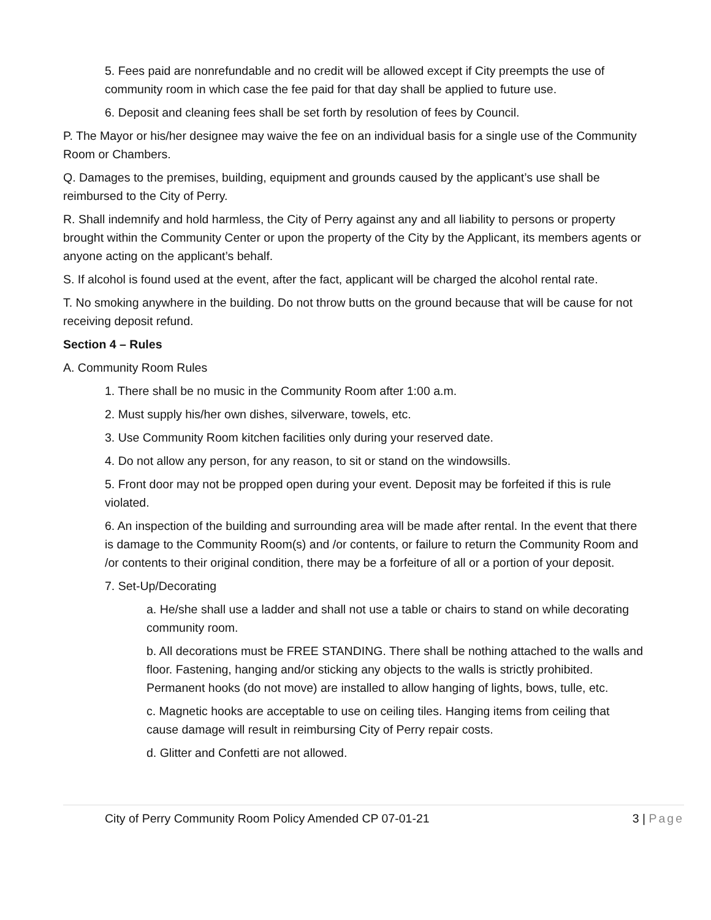5. Fees paid are nonrefundable and no credit will be allowed except if City preempts the use of community room in which case the fee paid for that day shall be applied to future use.
6. Deposit and cleaning fees shall be set forth by resolution of fees by Council.
P. The Mayor or his/her designee may waive the fee on an individual basis for a single use of the Community Room or Chambers.
Q. Damages to the premises, building, equipment and grounds caused by the applicant’s use shall be reimbursed to the City of Perry.
R. Shall indemnify and hold harmless, the City of Perry against any and all liability to persons or property brought within the Community Center or upon the property of the City by the Applicant, its members agents or anyone acting on the applicant’s behalf.
S. If alcohol is found used at the event, after the fact, applicant will be charged the alcohol rental rate.
T. No smoking anywhere in the building. Do not throw butts on the ground because that will be cause for not receiving deposit refund.
Section 4 – Rules
A. Community Room Rules
1. There shall be no music in the Community Room after 1:00 a.m.
2. Must supply his/her own dishes, silverware, towels, etc.
3. Use Community Room kitchen facilities only during your reserved date.
4. Do not allow any person, for any reason, to sit or stand on the windowsills.
5. Front door may not be propped open during your event. Deposit may be forfeited if this is rule violated.
6. An inspection of the building and surrounding area will be made after rental. In the event that there is damage to the Community Room(s) and /or contents, or failure to return the Community Room and /or contents to their original condition, there may be a forfeiture of all or a portion of your deposit.
7. Set-Up/Decorating
a. He/she shall use a ladder and shall not use a table or chairs to stand on while decorating community room.
b. All decorations must be FREE STANDING. There shall be nothing attached to the walls and floor. Fastening, hanging and/or sticking any objects to the walls is strictly prohibited. Permanent hooks (do not move) are installed to allow hanging of lights, bows, tulle, etc.
c. Magnetic hooks are acceptable to use on ceiling tiles. Hanging items from ceiling that cause damage will result in reimbursing City of Perry repair costs.
d. Glitter and Confetti are not allowed.
City of Perry Community Room Policy Amended CP 07-01-21 3 | Page